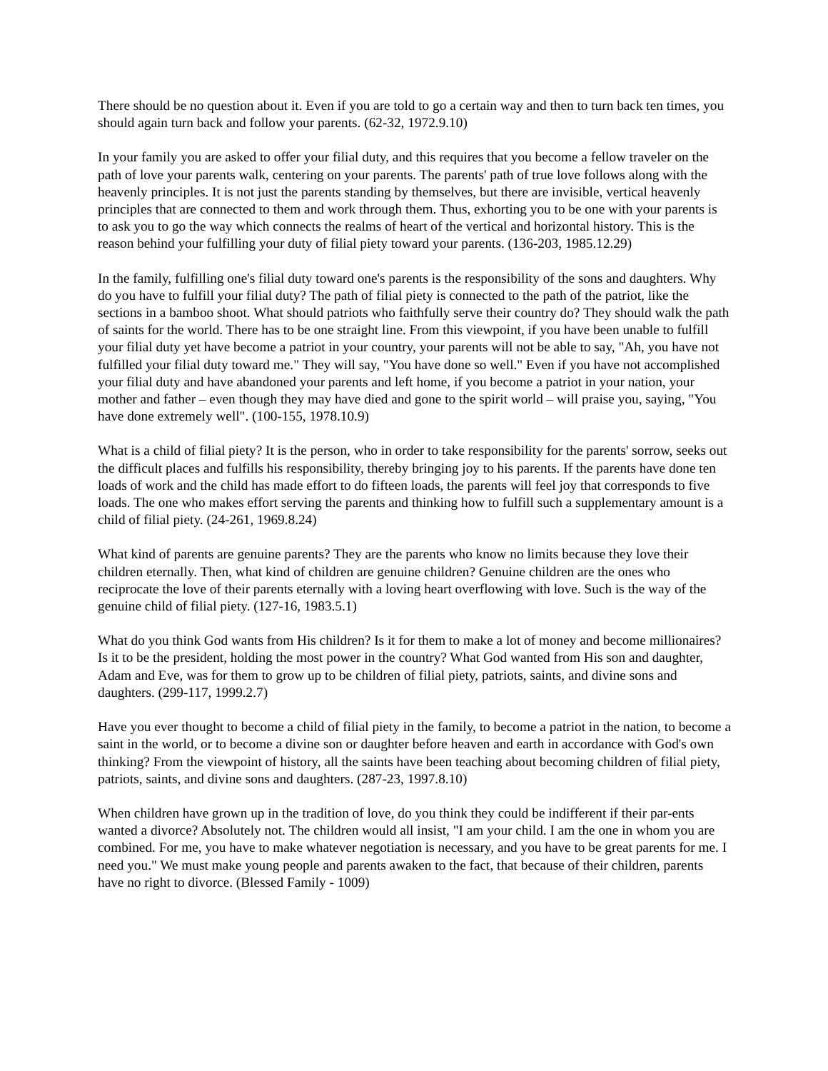There should be no question about it. Even if you are told to go a certain way and then to turn back ten times, you should again turn back and follow your parents. (62-32, 1972.9.10)
In your family you are asked to offer your filial duty, and this requires that you become a fellow traveler on the path of love your parents walk, centering on your parents. The parents' path of true love follows along with the heavenly principles. It is not just the parents standing by themselves, but there are invisible, vertical heavenly principles that are connected to them and work through them. Thus, exhorting you to be one with your parents is to ask you to go the way which connects the realms of heart of the vertical and horizontal history. This is the reason behind your fulfilling your duty of filial piety toward your parents. (136-203, 1985.12.29)
In the family, fulfilling one's filial duty toward one's parents is the responsibility of the sons and daughters. Why do you have to fulfill your filial duty? The path of filial piety is connected to the path of the patriot, like the sections in a bamboo shoot. What should patriots who faithfully serve their country do? They should walk the path of saints for the world. There has to be one straight line. From this viewpoint, if you have been unable to fulfill your filial duty yet have become a patriot in your country, your parents will not be able to say, "Ah, you have not fulfilled your filial duty toward me." They will say, "You have done so well." Even if you have not accomplished your filial duty and have abandoned your parents and left home, if you become a patriot in your nation, your mother and father – even though they may have died and gone to the spirit world – will praise you, saying, "You have done extremely well". (100-155, 1978.10.9)
What is a child of filial piety? It is the person, who in order to take responsibility for the parents' sorrow, seeks out the difficult places and fulfills his responsibility, thereby bringing joy to his parents. If the parents have done ten loads of work and the child has made effort to do fifteen loads, the parents will feel joy that corresponds to five loads. The one who makes effort serving the parents and thinking how to fulfill such a supplementary amount is a child of filial piety. (24-261, 1969.8.24)
What kind of parents are genuine parents? They are the parents who know no limits because they love their children eternally. Then, what kind of children are genuine children? Genuine children are the ones who reciprocate the love of their parents eternally with a loving heart overflowing with love. Such is the way of the genuine child of filial piety. (127-16, 1983.5.1)
What do you think God wants from His children? Is it for them to make a lot of money and become millionaires? Is it to be the president, holding the most power in the country? What God wanted from His son and daughter, Adam and Eve, was for them to grow up to be children of filial piety, patriots, saints, and divine sons and daughters. (299-117, 1999.2.7)
Have you ever thought to become a child of filial piety in the family, to become a patriot in the nation, to become a saint in the world, or to become a divine son or daughter before heaven and earth in accordance with God's own thinking? From the viewpoint of history, all the saints have been teaching about becoming children of filial piety, patriots, saints, and divine sons and daughters. (287-23, 1997.8.10)
When children have grown up in the tradition of love, do you think they could be indifferent if their par-ents wanted a divorce? Absolutely not. The children would all insist, "I am your child. I am the one in whom you are combined. For me, you have to make whatever negotiation is necessary, and you have to be great parents for me. I need you." We must make young people and parents awaken to the fact, that because of their children, parents have no right to divorce. (Blessed Family - 1009)